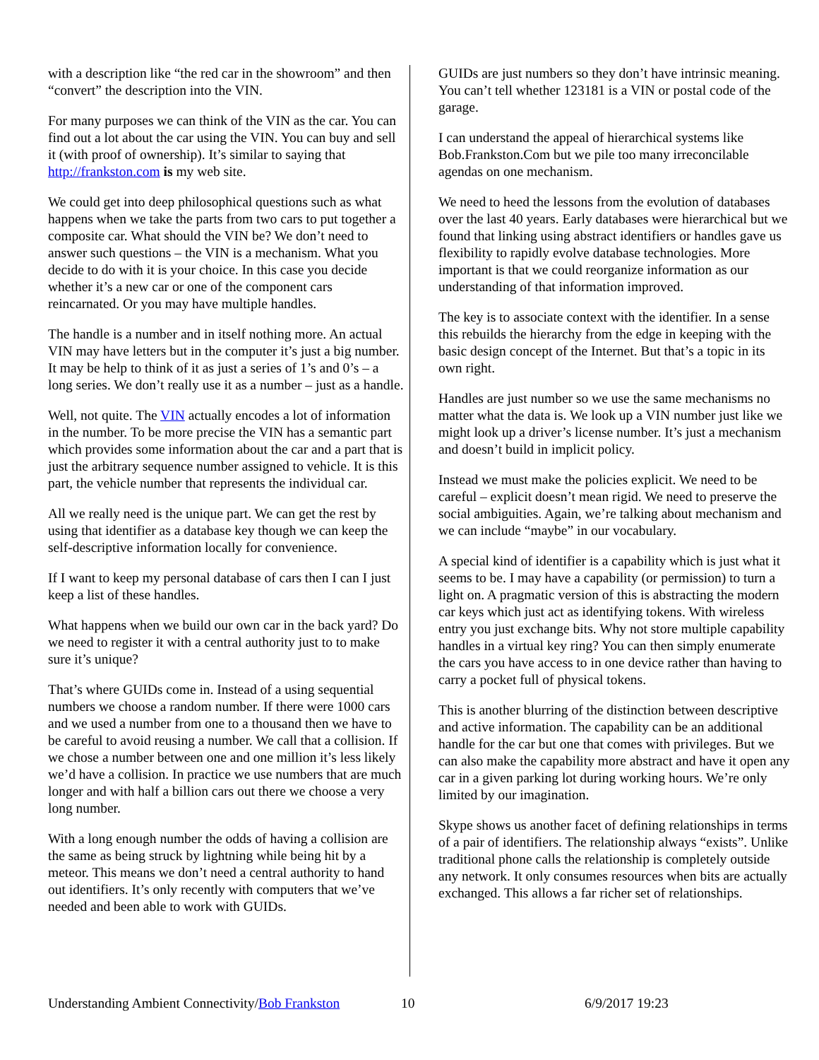with a description like “the red car in the showroom” and then “convert” the description into the VIN.
For many purposes we can think of the VIN as the car. You can find out a lot about the car using the VIN. You can buy and sell it (with proof of ownership). It’s similar to saying that http://frankston.com is my web site.
We could get into deep philosophical questions such as what happens when we take the parts from two cars to put together a composite car. What should the VIN be? We don’t need to answer such questions – the VIN is a mechanism. What you decide to do with it is your choice. In this case you decide whether it’s a new car or one of the component cars reincarnated. Or you may have multiple handles.
The handle is a number and in itself nothing more. An actual VIN may have letters but in the computer it’s just a big number. It may be help to think of it as just a series of 1’s and 0’s – a long series. We don’t really use it as a number – just as a handle.
Well, not quite. The VIN actually encodes a lot of information in the number. To be more precise the VIN has a semantic part which provides some information about the car and a part that is just the arbitrary sequence number assigned to vehicle. It is this part, the vehicle number that represents the individual car.
All we really need is the unique part. We can get the rest by using that identifier as a database key though we can keep the self-descriptive information locally for convenience.
If I want to keep my personal database of cars then I can I just keep a list of these handles.
What happens when we build our own car in the back yard? Do we need to register it with a central authority just to to make sure it’s unique?
That’s where GUIDs come in. Instead of a using sequential numbers we choose a random number. If there were 1000 cars and we used a number from one to a thousand then we have to be careful to avoid reusing a number. We call that a collision. If we chose a number between one and one million it’s less likely we’d have a collision. In practice we use numbers that are much longer and with half a billion cars out there we choose a very long number.
With a long enough number the odds of having a collision are the same as being struck by lightning while being hit by a meteor. This means we don’t need a central authority to hand out identifiers. It’s only recently with computers that we’ve needed and been able to work with GUIDs.
GUIDs are just numbers so they don’t have intrinsic meaning. You can’t tell whether 123181 is a VIN or postal code of the garage.
I can understand the appeal of hierarchical systems like Bob.Frankston.Com but we pile too many irreconcilable agendas on one mechanism.
We need to heed the lessons from the evolution of databases over the last 40 years. Early databases were hierarchical but we found that linking using abstract identifiers or handles gave us flexibility to rapidly evolve database technologies. More important is that we could reorganize information as our understanding of that information improved.
The key is to associate context with the identifier. In a sense this rebuilds the hierarchy from the edge in keeping with the basic design concept of the Internet. But that’s a topic in its own right.
Handles are just number so we use the same mechanisms no matter what the data is. We look up a VIN number just like we might look up a driver’s license number. It’s just a mechanism and doesn’t build in implicit policy.
Instead we must make the policies explicit. We need to be careful – explicit doesn’t mean rigid. We need to preserve the social ambiguities. Again, we’re talking about mechanism and we can include “maybe” in our vocabulary.
A special kind of identifier is a capability which is just what it seems to be. I may have a capability (or permission) to turn a light on. A pragmatic version of this is abstracting the modern car keys which just act as identifying tokens. With wireless entry you just exchange bits. Why not store multiple capability handles in a virtual key ring? You can then simply enumerate the cars you have access to in one device rather than having to carry a pocket full of physical tokens.
This is another blurring of the distinction between descriptive and active information. The capability can be an additional handle for the car but one that comes with privileges. But we can also make the capability more abstract and have it open any car in a given parking lot during working hours. We’re only limited by our imagination.
Skype shows us another facet of defining relationships in terms of a pair of identifiers. The relationship always “exists”. Unlike traditional phone calls the relationship is completely outside any network. It only consumes resources when bits are actually exchanged. This allows a far richer set of relationships.
Understanding Ambient Connectivity/Bob Frankston 10 6/9/2017 19:23